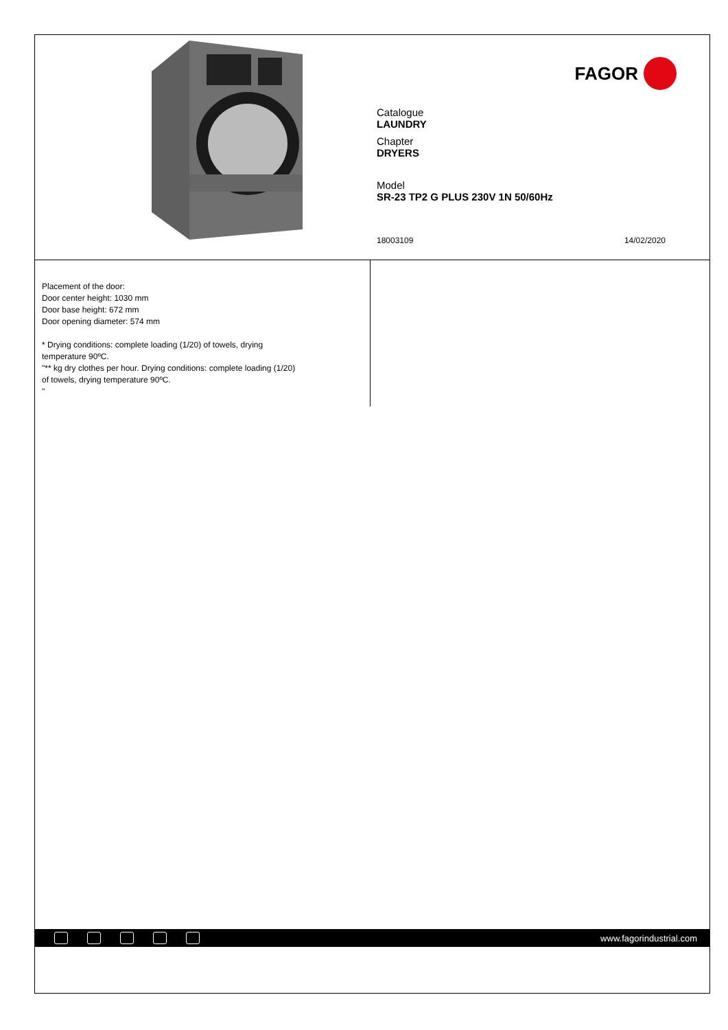FAGOR
Catalogue
LAUNDRY
Chapter
DRYERS
Model
SR-23 TP2 G PLUS 230V 1N 50/60Hz
18003109 14/02/2020
Placement of the door:
Door center height: 1030 mm
Door base height: 672 mm
Door opening diameter: 574 mm
* Drying conditions: complete loading (1/20) of towels, drying
temperature 90ºC.
"** kg dry clothes per hour. Drying conditions: complete loading (1/20)
of towels, drying temperature 90ºC.
"
www.fagorindustrial.com